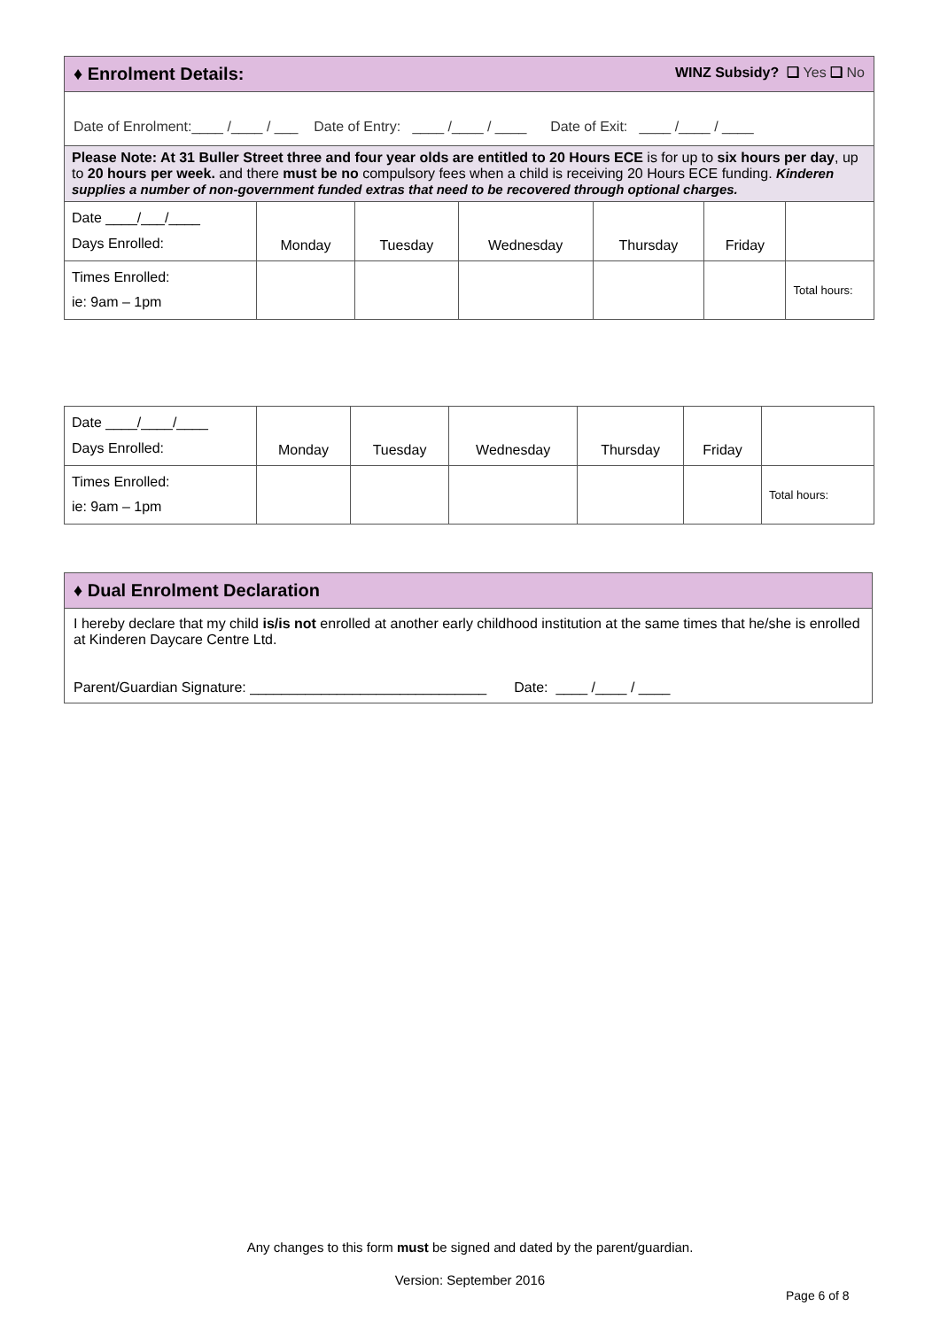| ♦ Enrolment Details: WINZ Subsidy? ❑ Yes ❑ No | | | | | | |
| Date of Enrolment:____ /____ / ___ Date of Entry: ____ /____ / ____ Date of Exit: ____ /____ / ____ | | | | | | |
| Please Note: At 31 Buller Street three and four year olds are entitled to 20 Hours ECE is for up to six hours per day , up to 20 hours per week. and there must be no compulsory fees when a child is receiving 20 Hours ECE funding. Kinderen supplies a number of non-government funded extras that need to be recovered through optional charges. | | | | | | |
| Date ____/___/____ Days Enrolled: | Monday | Tuesday | Wednesday | Thursday | Friday | |
| Times Enrolled: ie: 9am – 1pm | | | | | | Total hours: |
| Date ____/____/____ Days Enrolled: | Monday | Tuesday | Wednesday | Thursday | Friday | |
| Times Enrolled: ie: 9am – 1pm | | | | | | Total hours: |
| ♦ Dual Enrolment Declaration |
| I hereby declare that my child is/is not enrolled at another early childhood institution at the same times that he/she is enrolled at Kinderen Daycare Centre Ltd. Parent/Guardian Signature: ______________________________ Date: ____ /____ / ____ |
Any changes to this form must be signed and dated by the parent/guardian.
Version: September 2016
Page 6 of 8